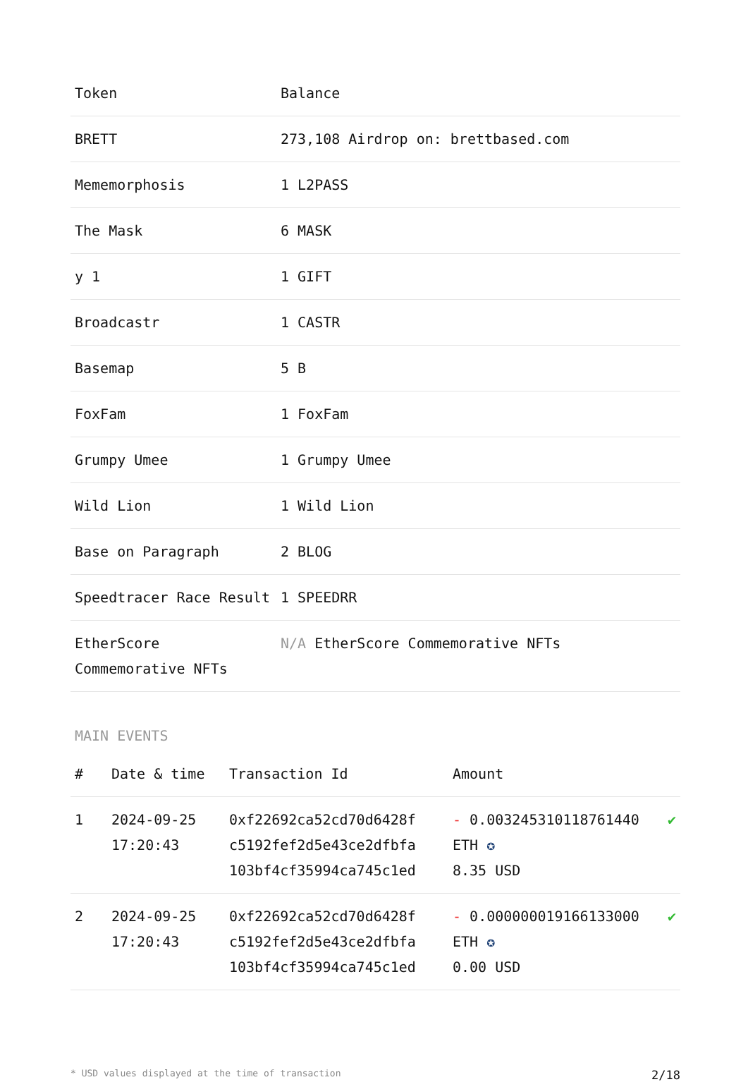| Token | Balance |
| --- | --- |
| BRETT | 273,108 Airdrop on: brettbased.com |
| Mememorphosis | 1 L2PASS |
| The Mask | 6 MASK |
| y 1 | 1 GIFT |
| Broadcastr | 1 CASTR |
| Basemap | 5 B |
| FoxFam | 1 FoxFam |
| Grumpy Umee | 1 Grumpy Umee |
| Wild Lion | 1 Wild Lion |
| Base on Paragraph | 2 BLOG |
| Speedtracer Race Result | 1 SPEEDRR |
| EtherScore Commemorative NFTs | N/A EtherScore Commemorative NFTs |
MAIN EVENTS
| # | Date & time | Transaction Id | Amount | |
| --- | --- | --- | --- | --- |
| 1 | 2024-09-25 17:20:43 | 0xf22692ca52cd70d6428f c5192fef2d5e43ce2dfbfa 103bf4cf35994ca745c1ed | - 0.003245310118761440 ETH ✪ 8.35 USD | ✔ |
| 2 | 2024-09-25 17:20:43 | 0xf22692ca52cd70d6428f c5192fef2d5e43ce2dfbfa 103bf4cf35994ca745c1ed | - 0.000000019166133000 ETH ✪ 0.00 USD | ✔ |
* USD values displayed at the time of transaction 2/18